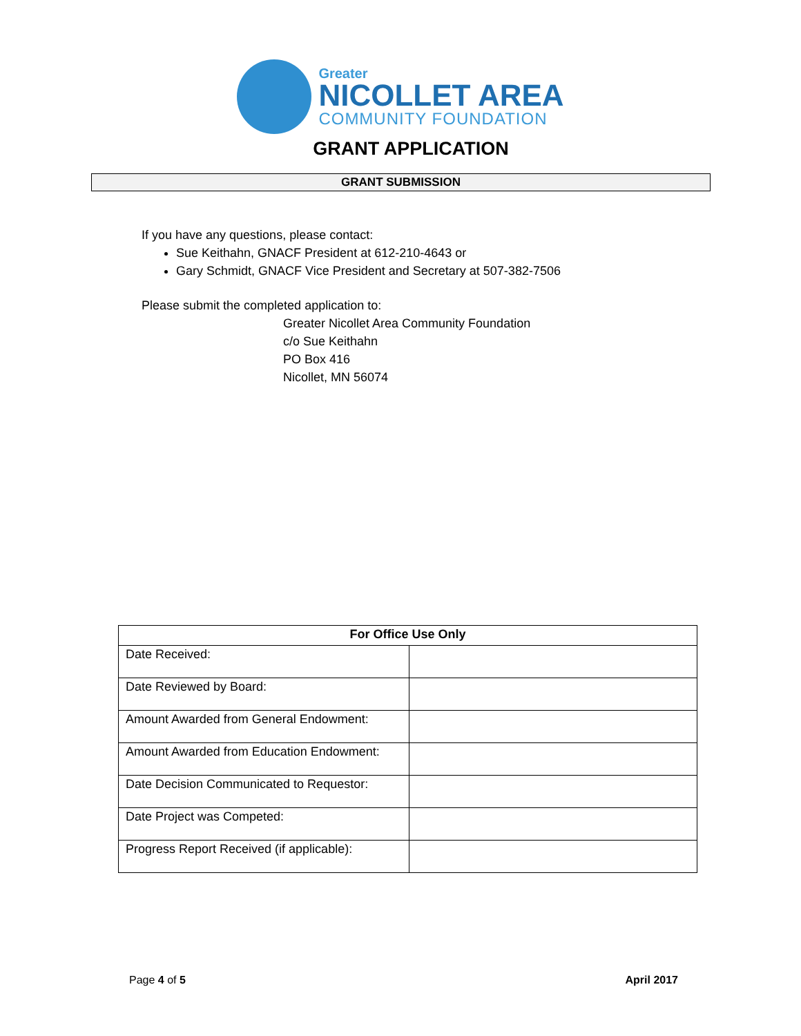Greater
NICOLLET AREA
COMMUNITY FOUNDATION
GRANT APPLICATION
GRANT SUBMISSION
If you have any questions, please contact:
Sue Keithahn, GNACF President at 612-210-4643 or
Gary Schmidt, GNACF Vice President and Secretary at 507-382-7506
Please submit the completed application to:
Greater Nicollet Area Community Foundation
c/o Sue Keithahn
PO Box 416
Nicollet, MN 56074
| For Office Use Only | |
| --- | --- |
| Date Received: | |
| Date Reviewed by Board: | |
| Amount Awarded from General Endowment: | |
| Amount Awarded from Education Endowment: | |
| Date Decision Communicated to Requestor: | |
| Date Project was Competed: | |
| Progress Report Received (if applicable): | |
Page 4 of 5 April 2017